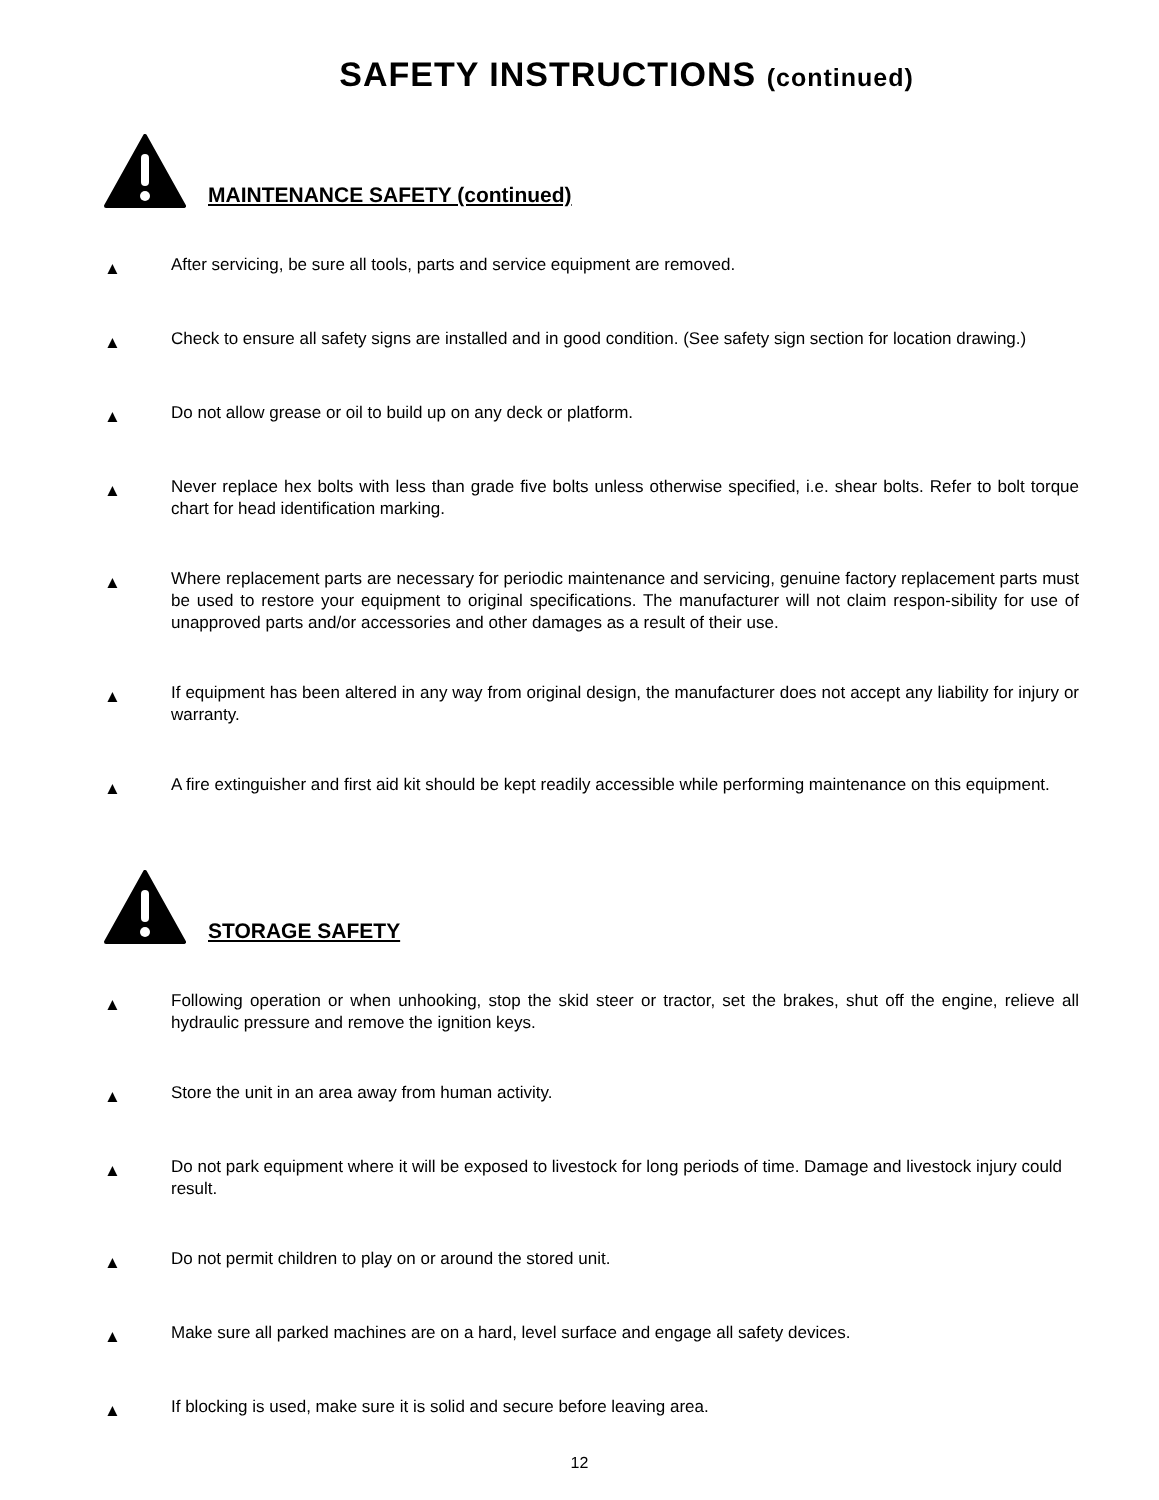SAFETY INSTRUCTIONS (continued)
MAINTENANCE SAFETY (continued)
▲
After servicing, be sure all tools, parts and service equipment are removed.
▲
Check to ensure all safety signs are installed and in good condition. (See safety sign section for location drawing.)
▲
Do not allow grease or oil to build up on any deck or platform.
▲
Never replace hex bolts with less than grade five bolts unless otherwise specified, i.e. shear bolts. Refer to bolt torque chart for head identification marking.
▲
Where replacement parts are necessary for periodic maintenance and servicing, genuine factory replacement parts must be used to restore your equipment to original specifications. The manufacturer will not claim respon-sibility for use of unapproved parts and/or accessories and other damages as a result of their use.
▲
If equipment has been altered in any way from original design, the manufacturer does not accept any liability for injury or warranty.
▲
A fire extinguisher and first aid kit should be kept readily accessible while performing maintenance on this equipment.
STORAGE SAFETY
▲
Following operation or when unhooking, stop the skid steer or tractor, set the brakes, shut off the engine, relieve all hydraulic pressure and remove the ignition keys.
▲
Store the unit in an area away from human activity.
▲
Do not park equipment where it will be exposed to livestock for long periods of time. Damage and livestock injury could result.
▲
Do not permit children to play on or around the stored unit.
▲
Make sure all parked machines are on a hard, level surface and engage all safety devices.
▲
If blocking is used, make sure it is solid and secure before leaving area.
12